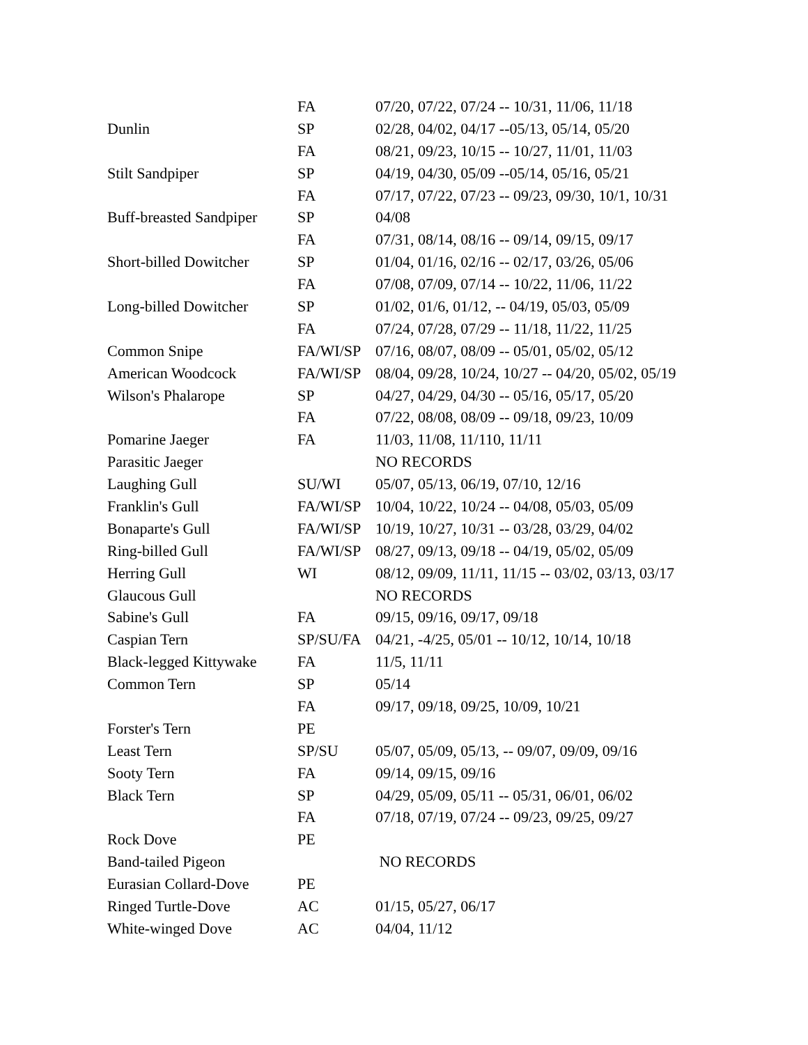| | FA | 07/20, 07/22, 07/24 -- 10/31, 11/06, 11/18 |
| Dunlin | SP | 02/28, 04/02, 04/17 --05/13, 05/14, 05/20 |
| | FA | 08/21, 09/23, 10/15 -- 10/27, 11/01, 11/03 |
| Stilt Sandpiper | SP | 04/19, 04/30, 05/09 --05/14, 05/16, 05/21 |
| | FA | 07/17, 07/22, 07/23 -- 09/23, 09/30, 10/1, 10/31 |
| Buff-breasted Sandpiper | SP | 04/08 |
| | FA | 07/31, 08/14, 08/16 -- 09/14, 09/15, 09/17 |
| Short-billed Dowitcher | SP | 01/04, 01/16, 02/16 -- 02/17, 03/26, 05/06 |
| | FA | 07/08, 07/09, 07/14 -- 10/22, 11/06, 11/22 |
| Long-billed Dowitcher | SP | 01/02, 01/6, 01/12, -- 04/19, 05/03, 05/09 |
| | FA | 07/24, 07/28, 07/29 -- 11/18, 11/22, 11/25 |
| Common Snipe | FA/WI/SP | 07/16, 08/07, 08/09 -- 05/01, 05/02, 05/12 |
| American Woodcock | FA/WI/SP | 08/04, 09/28, 10/24, 10/27 -- 04/20, 05/02, 05/19 |
| Wilson's Phalarope | SP | 04/27, 04/29, 04/30 -- 05/16, 05/17, 05/20 |
| | FA | 07/22, 08/08, 08/09 -- 09/18, 09/23, 10/09 |
| Pomarine Jaeger | FA | 11/03, 11/08, 11/110, 11/11 |
| Parasitic Jaeger | | NO RECORDS |
| Laughing Gull | SU/WI | 05/07, 05/13, 06/19, 07/10, 12/16 |
| Franklin's Gull | FA/WI/SP | 10/04, 10/22, 10/24 -- 04/08, 05/03, 05/09 |
| Bonaparte's Gull | FA/WI/SP | 10/19, 10/27, 10/31 -- 03/28, 03/29, 04/02 |
| Ring-billed Gull | FA/WI/SP | 08/27, 09/13, 09/18 -- 04/19, 05/02, 05/09 |
| Herring Gull | WI | 08/12, 09/09, 11/11, 11/15 -- 03/02, 03/13, 03/17 |
| Glaucous Gull | | NO RECORDS |
| Sabine's Gull | FA | 09/15, 09/16, 09/17, 09/18 |
| Caspian Tern | SP/SU/FA | 04/21, -4/25, 05/01 -- 10/12, 10/14, 10/18 |
| Black-legged Kittywake | FA | 11/5, 11/11 |
| Common Tern | SP | 05/14 |
| | FA | 09/17, 09/18, 09/25, 10/09, 10/21 |
| Forster's Tern | PE | |
| Least Tern | SP/SU | 05/07, 05/09, 05/13, -- 09/07, 09/09, 09/16 |
| Sooty Tern | FA | 09/14, 09/15, 09/16 |
| Black Tern | SP | 04/29, 05/09, 05/11 -- 05/31, 06/01, 06/02 |
| | FA | 07/18, 07/19, 07/24 -- 09/23, 09/25, 09/27 |
| Rock Dove | PE | |
| Band-tailed Pigeon | | NO RECORDS |
| Eurasian Collard-Dove | PE | |
| Ringed Turtle-Dove | AC | 01/15, 05/27, 06/17 |
| White-winged Dove | AC | 04/04, 11/12 |